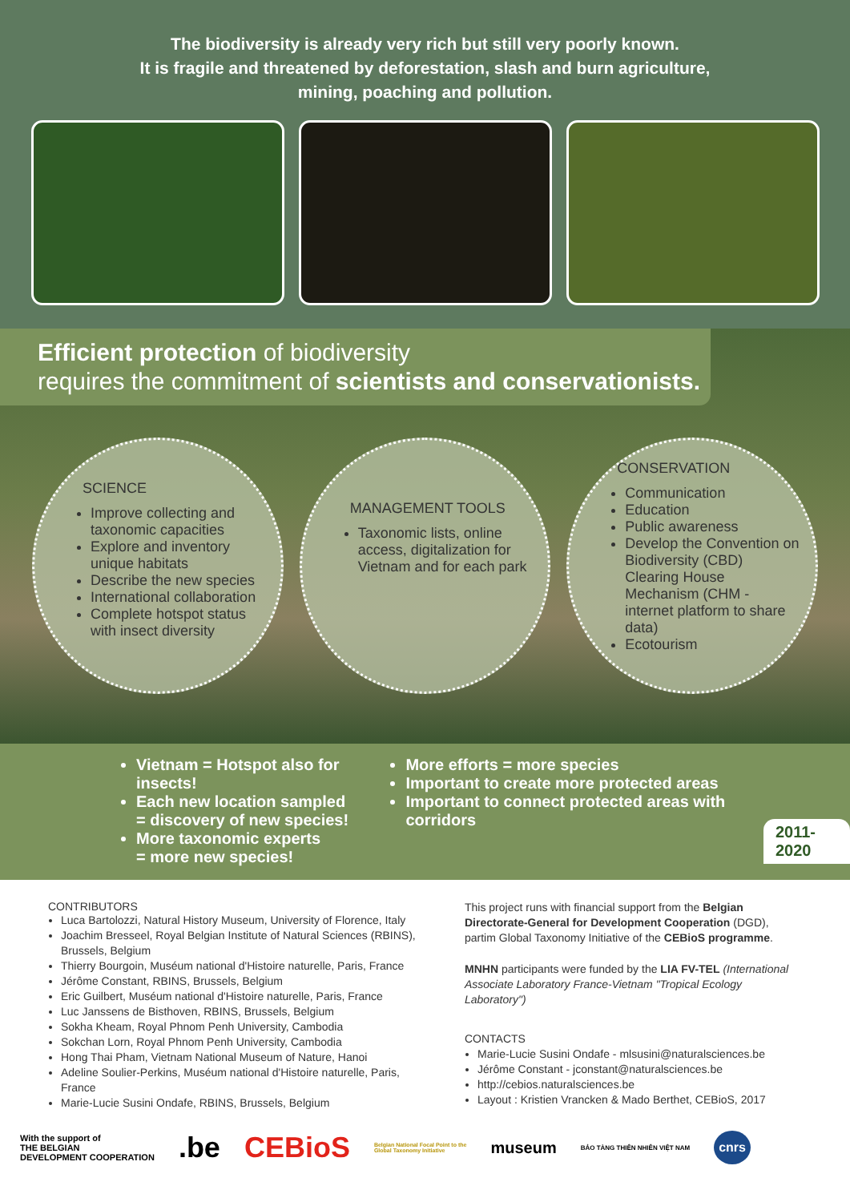The biodiversity is already very rich but still very poorly known.
It is fragile and threatened by deforestation, slash and burn agriculture,
mining, poaching and pollution.
Efficient protection of biodiversity
requires the commitment of scientists and conservationists.
SCIENCE
Improve collecting and taxonomic capacities
Explore and inventory unique habitats
Describe the new species
International collaboration
Complete hotspot status with insect diversity
MANAGEMENT TOOLS
Taxonomic lists, online access, digitalization for Vietnam and for each park
CONSERVATION
Communication
Education
Public awareness
Develop the Convention on Biodiversity (CBD) Clearing House Mechanism (CHM - internet platform to share data)
Ecotourism
Vietnam = Hotspot also for insects!
Each new location sampled
= discovery of new species!
More taxonomic experts
= more new species!
More efforts = more species
Important to create more protected areas
Important to connect protected areas with corridors
2011-2020
CONTRIBUTORS
Luca Bartolozzi, Natural History Museum, University of Florence, Italy
Joachim Bresseel, Royal Belgian Institute of Natural Sciences (RBINS), Brussels, Belgium
Thierry Bourgoin, Muséum national d'Histoire naturelle, Paris, France
Jérôme Constant, RBINS, Brussels, Belgium
Eric Guilbert, Muséum national d'Histoire naturelle, Paris, France
Luc Janssens de Bisthoven, RBINS, Brussels, Belgium
Sokha Kheam, Royal Phnom Penh University, Cambodia
Sokchan Lorn, Royal Phnom Penh University, Cambodia
Hong Thai Pham, Vietnam National Museum of Nature, Hanoi
Adeline Soulier-Perkins, Muséum national d'Histoire naturelle, Paris, France
Marie-Lucie Susini Ondafe, RBINS, Brussels, Belgium
This project runs with financial support from the Belgian Directorate-General for Development Cooperation (DGD), partim Global Taxonomy Initiative of the CEBioS programme.
MNHN participants were funded by the LIA FV-TEL (International Associate Laboratory France-Vietnam "Tropical Ecology Laboratory")
CONTACTS
Marie-Lucie Susini Ondafe - mlsusini@naturalsciences.be
Jérôme Constant - jconstant@naturalsciences.be
http://cebios.naturalsciences.be
Layout : Kristien Vrancken & Mado Berthet, CEBioS, 2017
With the support of
THE BELGIAN
DEVELOPMENT COOPERATION.be CEBioS Belgian National Focal Point to the
Global Taxonomy Initiative museum BẢO TÀNG THIÊN NHIÊN VIỆT NAM cnrs